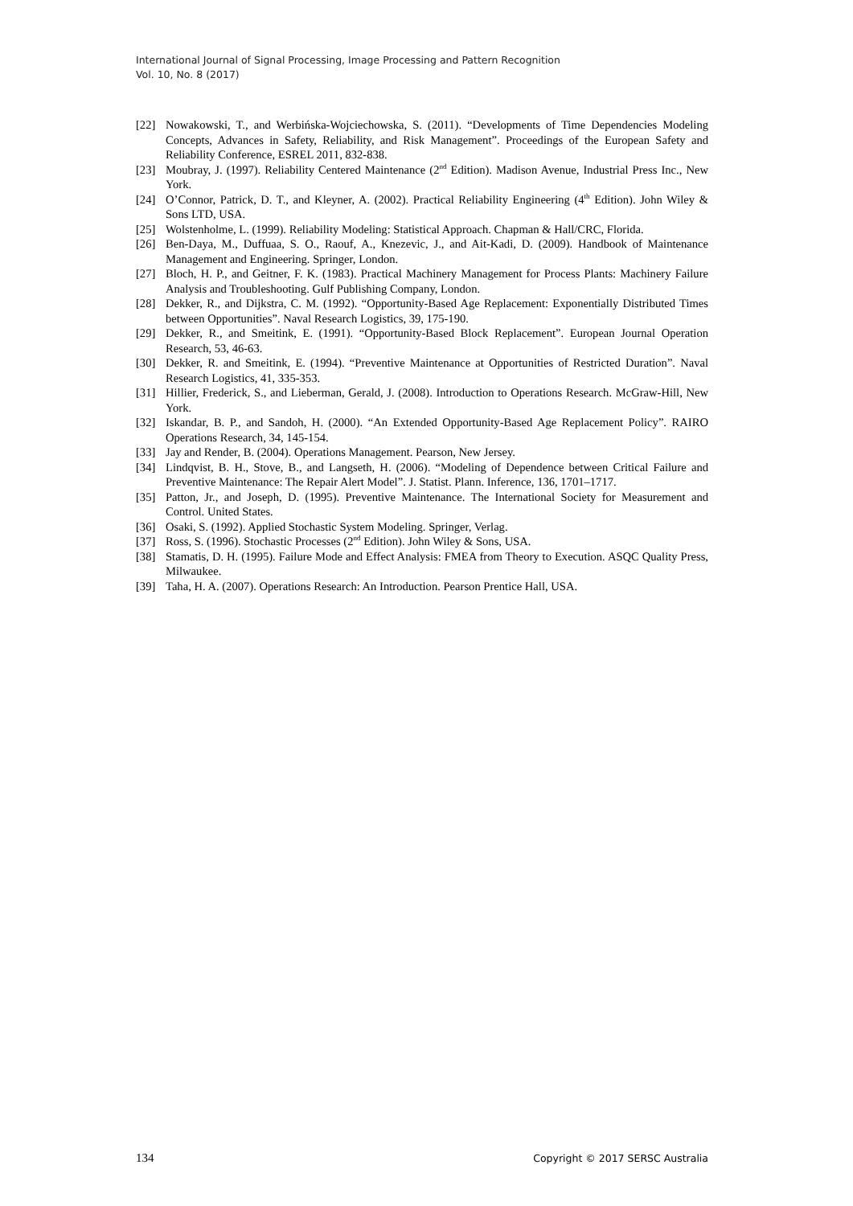International Journal of Signal Processing, Image Processing and Pattern Recognition
Vol. 10, No. 8 (2017)
[22] Nowakowski, T., and Werbińska-Wojciechowska, S. (2011). “Developments of Time Dependencies Modeling Concepts, Advances in Safety, Reliability, and Risk Management”. Proceedings of the European Safety and Reliability Conference, ESREL 2011, 832-838.
[23] Moubray, J. (1997). Reliability Centered Maintenance (2<sup>nd</sup> Edition). Madison Avenue, Industrial Press Inc., New York.
[24] O’Connor, Patrick, D. T., and Kleyner, A. (2002). Practical Reliability Engineering (4<sup>th</sup> Edition). John Wiley & Sons LTD, USA.
[25] Wolstenholme, L. (1999). Reliability Modeling: Statistical Approach. Chapman & Hall/CRC, Florida.
[26] Ben-Daya, M., Duffuaa, S. O., Raouf, A., Knezevic, J., and Ait-Kadi, D. (2009). Handbook of Maintenance Management and Engineering. Springer, London.
[27] Bloch, H. P., and Geitner, F. K. (1983). Practical Machinery Management for Process Plants: Machinery Failure Analysis and Troubleshooting. Gulf Publishing Company, London.
[28] Dekker, R., and Dijkstra, C. M. (1992). “Opportunity-Based Age Replacement: Exponentially Distributed Times between Opportunities”. Naval Research Logistics, 39, 175-190.
[29] Dekker, R., and Smeitink, E. (1991). “Opportunity-Based Block Replacement”. European Journal Operation Research, 53, 46-63.
[30] Dekker, R. and Smeitink, E. (1994). “Preventive Maintenance at Opportunities of Restricted Duration”. Naval Research Logistics, 41, 335-353.
[31] Hillier, Frederick, S., and Lieberman, Gerald, J. (2008). Introduction to Operations Research. McGraw-Hill, New York.
[32] Iskandar, B. P., and Sandoh, H. (2000). “An Extended Opportunity-Based Age Replacement Policy”. RAIRO Operations Research, 34, 145-154.
[33] Jay and Render, B. (2004). Operations Management. Pearson, New Jersey.
[34] Lindqvist, B. H., Stove, B., and Langseth, H. (2006). “Modeling of Dependence between Critical Failure and Preventive Maintenance: The Repair Alert Model”. J. Statist. Plann. Inference, 136, 1701–1717.
[35] Patton, Jr., and Joseph, D. (1995). Preventive Maintenance. The International Society for Measurement and Control. United States.
[36] Osaki, S. (1992). Applied Stochastic System Modeling. Springer, Verlag.
[37] Ross, S. (1996). Stochastic Processes (2<sup>nd</sup> Edition). John Wiley & Sons, USA.
[38] Stamatis, D. H. (1995). Failure Mode and Effect Analysis: FMEA from Theory to Execution. ASQC Quality Press, Milwaukee.
[39] Taha, H. A. (2007). Operations Research: An Introduction. Pearson Prentice Hall, USA.
134 Copyright © 2017 SERSC Australia